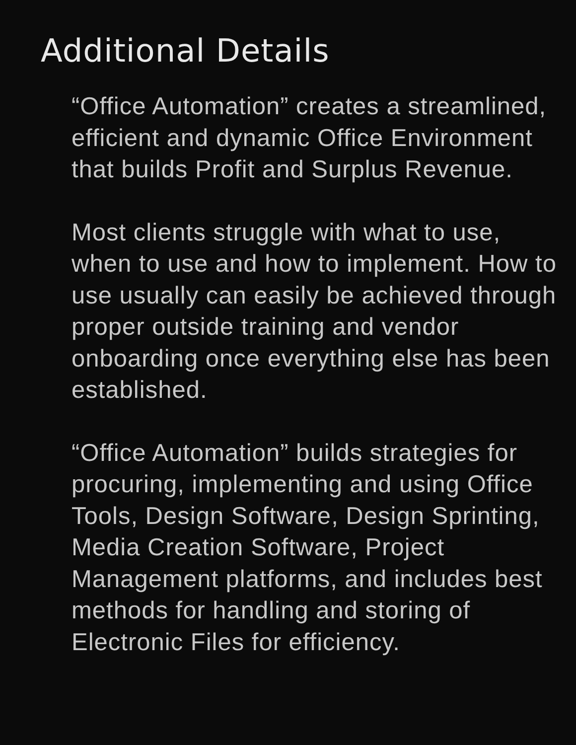Additional Details
“Office Automation” creates a streamlined, efficient and dynamic Office Environment that builds Profit and Surplus Revenue.
Most clients struggle with what to use, when to use and how to implement. How to use usually can easily be achieved through proper outside training and vendor onboarding once everything else has been established.
“Office Automation” builds strategies for procuring, implementing and using Office Tools, Design Software, Design Sprinting, Media Creation Software, Project Management platforms, and includes best methods for handling and storing of Electronic Files for efficiency.